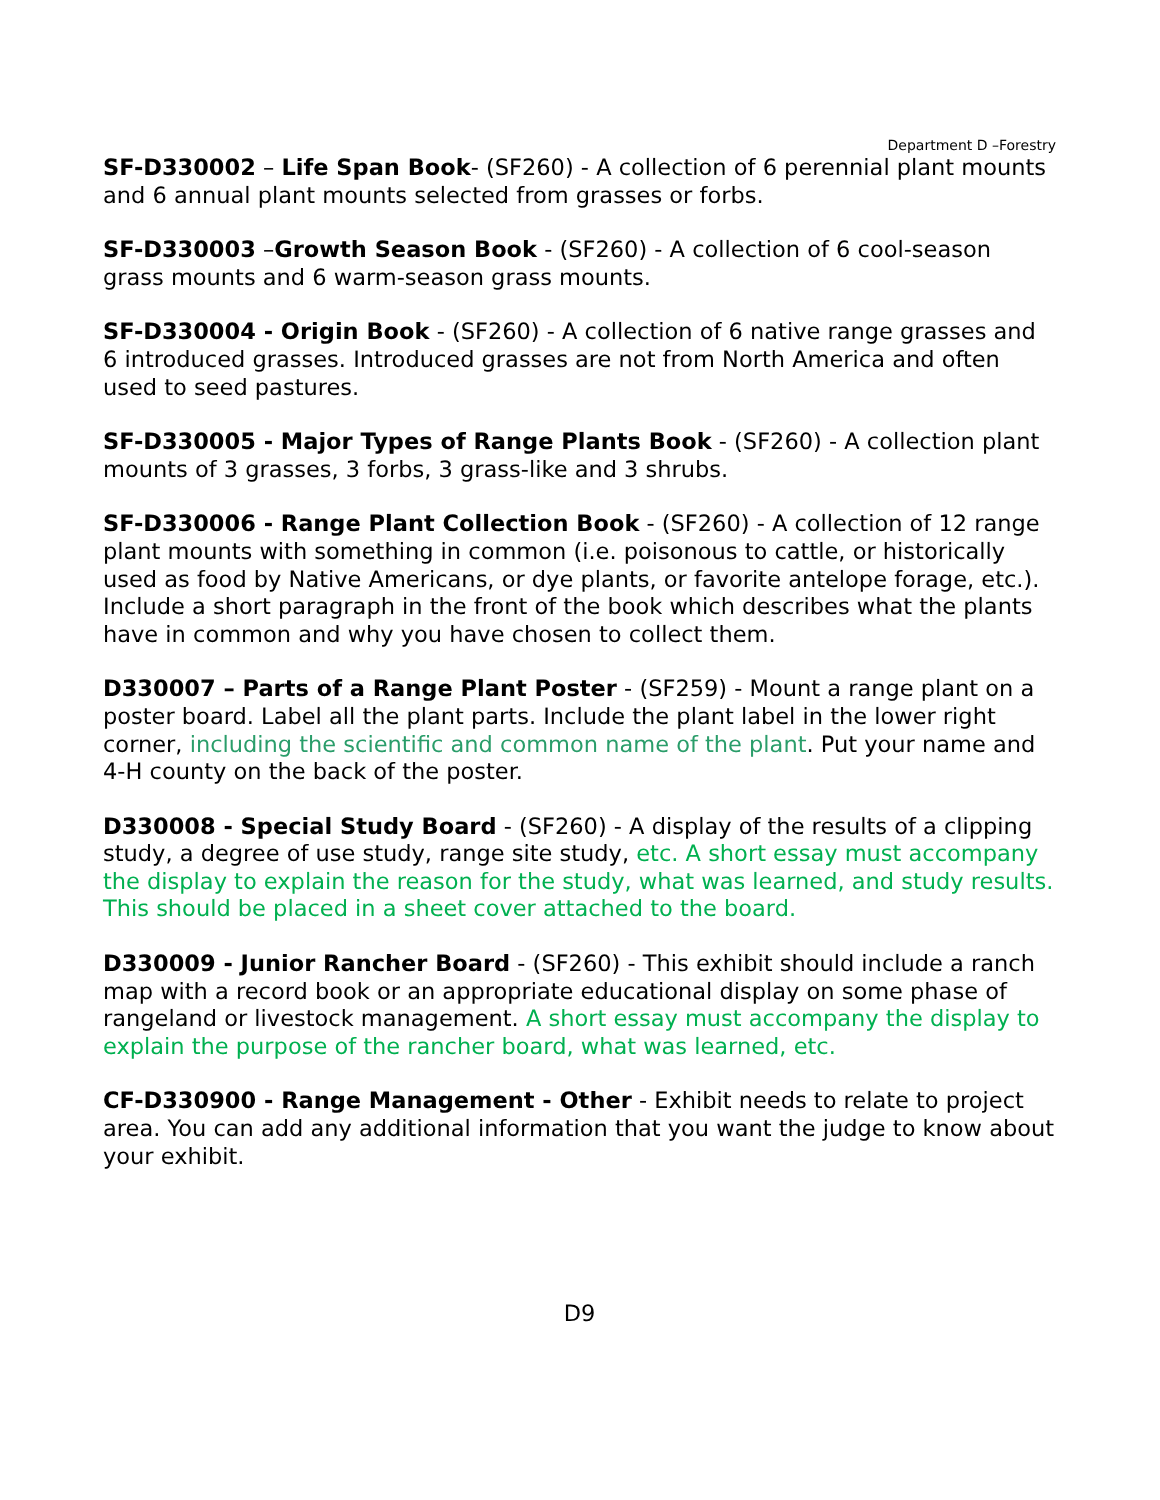Department D –Forestry
SF-D330002 – Life Span Book- (SF260) - A collection of 6 perennial plant mounts and 6 annual plant mounts selected from grasses or forbs.
SF-D330003 –Growth Season Book - (SF260) - A collection of 6 cool-season grass mounts and 6 warm-season grass mounts.
SF-D330004 - Origin Book - (SF260) - A collection of 6 native range grasses and 6 introduced grasses. Introduced grasses are not from North America and often used to seed pastures.
SF-D330005 - Major Types of Range Plants Book - (SF260) - A collection plant mounts of 3 grasses, 3 forbs, 3 grass-like and 3 shrubs.
SF-D330006 - Range Plant Collection Book - (SF260) - A collection of 12 range plant mounts with something in common (i.e. poisonous to cattle, or historically used as food by Native Americans, or dye plants, or favorite antelope forage, etc.). Include a short paragraph in the front of the book which describes what the plants have in common and why you have chosen to collect them.
D330007 – Parts of a Range Plant Poster - (SF259) - Mount a range plant on a poster board. Label all the plant parts. Include the plant label in the lower right corner, including the scientific and common name of the plant. Put your name and 4-H county on the back of the poster.
D330008 - Special Study Board - (SF260) - A display of the results of a clipping study, a degree of use study, range site study, etc. A short essay must accompany the display to explain the reason for the study, what was learned, and study results. This should be placed in a sheet cover attached to the board.
D330009 - Junior Rancher Board - (SF260) - This exhibit should include a ranch map with a record book or an appropriate educational display on some phase of rangeland or livestock management. A short essay must accompany the display to explain the purpose of the rancher board, what was learned, etc.
CF-D330900 - Range Management - Other - Exhibit needs to relate to project area. You can add any additional information that you want the judge to know about your exhibit.
D9